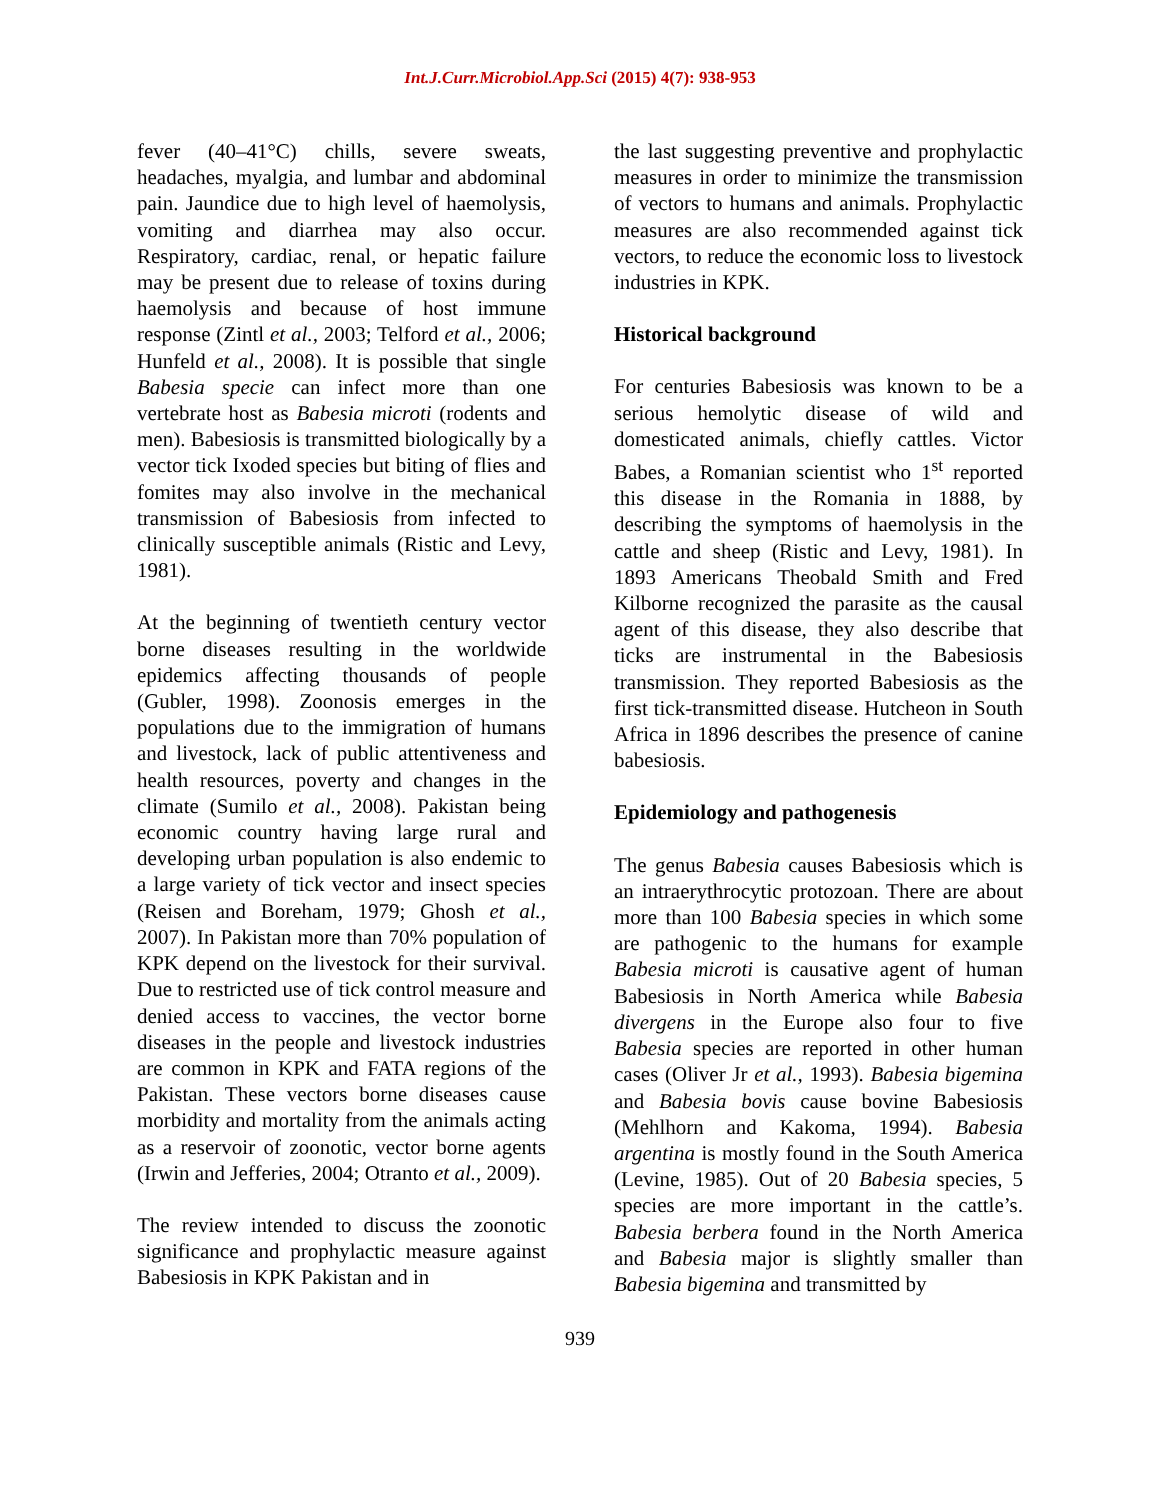Int.J.Curr.Microbiol.App.Sci (2015) 4(7): 938-953
fever (40–41°C) chills, severe sweats, headaches, myalgia, and lumbar and abdominal pain. Jaundice due to high level of haemolysis, vomiting and diarrhea may also occur. Respiratory, cardiac, renal, or hepatic failure may be present due to release of toxins during haemolysis and because of host immune response (Zintl et al., 2003; Telford et al., 2006; Hunfeld et al., 2008). It is possible that single Babesia specie can infect more than one vertebrate host as Babesia microti (rodents and men). Babesiosis is transmitted biologically by a vector tick Ixoded species but biting of flies and fomites may also involve in the mechanical transmission of Babesiosis from infected to clinically susceptible animals (Ristic and Levy, 1981).
At the beginning of twentieth century vector borne diseases resulting in the worldwide epidemics affecting thousands of people (Gubler, 1998). Zoonosis emerges in the populations due to the immigration of humans and livestock, lack of public attentiveness and health resources, poverty and changes in the climate (Sumilo et al., 2008). Pakistan being economic country having large rural and developing urban population is also endemic to a large variety of tick vector and insect species (Reisen and Boreham, 1979; Ghosh et al., 2007). In Pakistan more than 70% population of KPK depend on the livestock for their survival. Due to restricted use of tick control measure and denied access to vaccines, the vector borne diseases in the people and livestock industries are common in KPK and FATA regions of the Pakistan. These vectors borne diseases cause morbidity and mortality from the animals acting as a reservoir of zoonotic, vector borne agents (Irwin and Jefferies, 2004; Otranto et al., 2009).
The review intended to discuss the zoonotic significance and prophylactic measure against Babesiosis in KPK Pakistan and in
the last suggesting preventive and prophylactic measures in order to minimize the transmission of vectors to humans and animals. Prophylactic measures are also recommended against tick vectors, to reduce the economic loss to livestock industries in KPK.
Historical background
For centuries Babesiosis was known to be a serious hemolytic disease of wild and domesticated animals, chiefly cattles. Victor Babes, a Romanian scientist who 1<sup>st</sup> reported this disease in the Romania in 1888, by describing the symptoms of haemolysis in the cattle and sheep (Ristic and Levy, 1981). In 1893 Americans Theobald Smith and Fred Kilborne recognized the parasite as the causal agent of this disease, they also describe that ticks are instrumental in the Babesiosis transmission. They reported Babesiosis as the first tick-transmitted disease. Hutcheon in South Africa in 1896 describes the presence of canine babesiosis.
Epidemiology and pathogenesis
The genus Babesia causes Babesiosis which is an intraerythrocytic protozoan. There are about more than 100 Babesia species in which some are pathogenic to the humans for example Babesia microti is causative agent of human Babesiosis in North America while Babesia divergens in the Europe also four to five Babesia species are reported in other human cases (Oliver Jr et al., 1993). Babesia bigemina and Babesia bovis cause bovine Babesiosis (Mehlhorn and Kakoma, 1994). Babesia argentina is mostly found in the South America (Levine, 1985). Out of 20 Babesia species, 5 species are more important in the cattle’s. Babesia berbera found in the North America and Babesia major is slightly smaller than Babesia bigemina and transmitted by
939